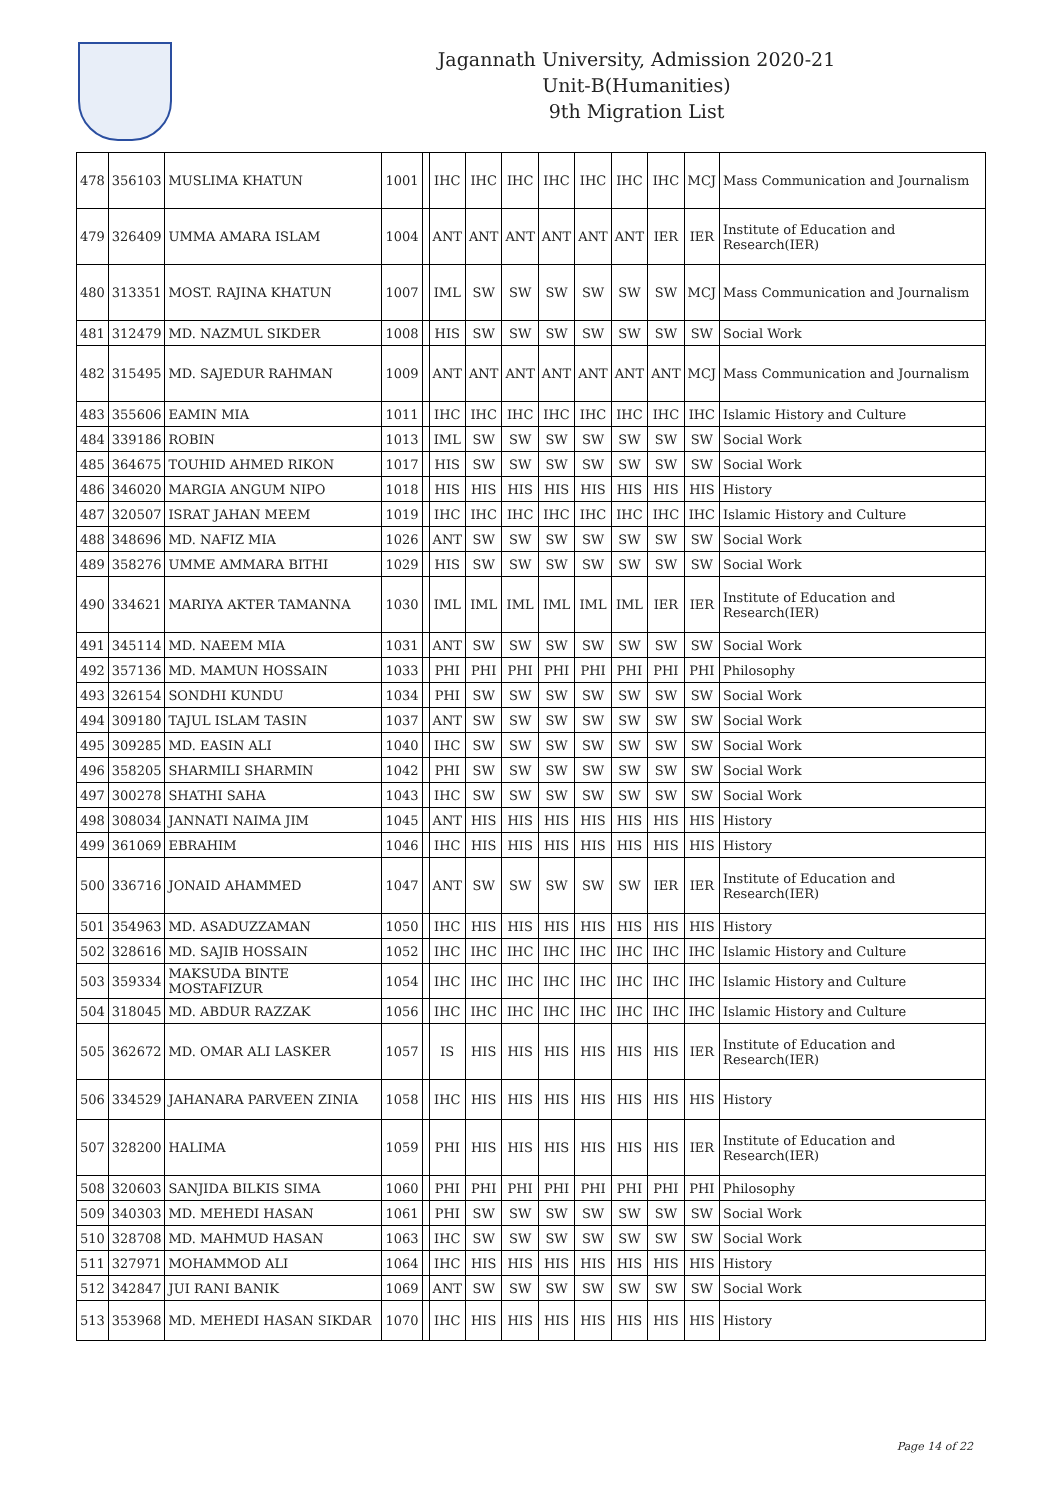Jagannath University, Admission 2020-21
Unit-B(Humanities)
9th Migration List
| 478 | 356103 | MUSLIMA KHATUN | 1001 | | IHC | IHC | IHC | IHC | IHC | IHC | IHC | MCJ | Mass Communication and Journalism |
| 479 | 326409 | UMMA AMARA ISLAM | 1004 | | ANT | ANT | ANT | ANT | ANT | ANT | IER | IER | Institute of Education and Research(IER) |
| 480 | 313351 | MOST. RAJINA KHATUN | 1007 | | IML | SW | SW | SW | SW | SW | SW | MCJ | Mass Communication and Journalism |
| 481 | 312479 | MD. NAZMUL SIKDER | 1008 | | HIS | SW | SW | SW | SW | SW | SW | SW | Social Work |
| 482 | 315495 | MD. SAJEDUR RAHMAN | 1009 | | ANT | ANT | ANT | ANT | ANT | ANT | ANT | MCJ | Mass Communication and Journalism |
| 483 | 355606 | EAMIN MIA | 1011 | | IHC | IHC | IHC | IHC | IHC | IHC | IHC | IHC | Islamic History and Culture |
| 484 | 339186 | ROBIN | 1013 | | IML | SW | SW | SW | SW | SW | SW | SW | Social Work |
| 485 | 364675 | TOUHID AHMED RIKON | 1017 | | HIS | SW | SW | SW | SW | SW | SW | SW | Social Work |
| 486 | 346020 | MARGIA ANGUM NIPO | 1018 | | HIS | HIS | HIS | HIS | HIS | HIS | HIS | HIS | History |
| 487 | 320507 | ISRAT JAHAN MEEM | 1019 | | IHC | IHC | IHC | IHC | IHC | IHC | IHC | IHC | Islamic History and Culture |
| 488 | 348696 | MD. NAFIZ MIA | 1026 | | ANT | SW | SW | SW | SW | SW | SW | SW | Social Work |
| 489 | 358276 | UMME AMMARA BITHI | 1029 | | HIS | SW | SW | SW | SW | SW | SW | SW | Social Work |
| 490 | 334621 | MARIYA AKTER TAMANNA | 1030 | | IML | IML | IML | IML | IML | IML | IER | IER | Institute of Education and Research(IER) |
| 491 | 345114 | MD. NAEEM MIA | 1031 | | ANT | SW | SW | SW | SW | SW | SW | SW | Social Work |
| 492 | 357136 | MD. MAMUN HOSSAIN | 1033 | | PHI | PHI | PHI | PHI | PHI | PHI | PHI | PHI | Philosophy |
| 493 | 326154 | SONDHI KUNDU | 1034 | | PHI | SW | SW | SW | SW | SW | SW | SW | Social Work |
| 494 | 309180 | TAJUL ISLAM TASIN | 1037 | | ANT | SW | SW | SW | SW | SW | SW | SW | Social Work |
| 495 | 309285 | MD. EASIN ALI | 1040 | | IHC | SW | SW | SW | SW | SW | SW | SW | Social Work |
| 496 | 358205 | SHARMILI SHARMIN | 1042 | | PHI | SW | SW | SW | SW | SW | SW | SW | Social Work |
| 497 | 300278 | SHATHI SAHA | 1043 | | IHC | SW | SW | SW | SW | SW | SW | SW | Social Work |
| 498 | 308034 | JANNATI NAIMA JIM | 1045 | | ANT | HIS | HIS | HIS | HIS | HIS | HIS | HIS | History |
| 499 | 361069 | EBRAHIM | 1046 | | IHC | HIS | HIS | HIS | HIS | HIS | HIS | HIS | History |
| 500 | 336716 | JONAID AHAMMED | 1047 | | ANT | SW | SW | SW | SW | SW | IER | IER | Institute of Education and Research(IER) |
| 501 | 354963 | MD. ASADUZZAMAN | 1050 | | IHC | HIS | HIS | HIS | HIS | HIS | HIS | HIS | History |
| 502 | 328616 | MD. SAJIB HOSSAIN | 1052 | | IHC | IHC | IHC | IHC | IHC | IHC | IHC | IHC | Islamic History and Culture |
| 503 | 359334 | MAKSUDA BINTE MOSTAFIZUR | 1054 | | IHC | IHC | IHC | IHC | IHC | IHC | IHC | IHC | Islamic History and Culture |
| 504 | 318045 | MD. ABDUR RAZZAK | 1056 | | IHC | IHC | IHC | IHC | IHC | IHC | IHC | IHC | Islamic History and Culture |
| 505 | 362672 | MD. OMAR ALI LASKER | 1057 | | IS | HIS | HIS | HIS | HIS | HIS | HIS | IER | Institute of Education and Research(IER) |
| 506 | 334529 | JAHANARA PARVEEN ZINIA | 1058 | | IHC | HIS | HIS | HIS | HIS | HIS | HIS | HIS | History |
| 507 | 328200 | HALIMA | 1059 | | PHI | HIS | HIS | HIS | HIS | HIS | HIS | IER | Institute of Education and Research(IER) |
| 508 | 320603 | SANJIDA BILKIS SIMA | 1060 | | PHI | PHI | PHI | PHI | PHI | PHI | PHI | PHI | Philosophy |
| 509 | 340303 | MD. MEHEDI HASAN | 1061 | | PHI | SW | SW | SW | SW | SW | SW | SW | Social Work |
| 510 | 328708 | MD. MAHMUD HASAN | 1063 | | IHC | SW | SW | SW | SW | SW | SW | SW | Social Work |
| 511 | 327971 | MOHAMMOD ALI | 1064 | | IHC | HIS | HIS | HIS | HIS | HIS | HIS | HIS | History |
| 512 | 342847 | JUI RANI BANIK | 1069 | | ANT | SW | SW | SW | SW | SW | SW | SW | Social Work |
| 513 | 353968 | MD. MEHEDI HASAN SIKDAR | 1070 | | IHC | HIS | HIS | HIS | HIS | HIS | HIS | HIS | History |
Page 14 of 22